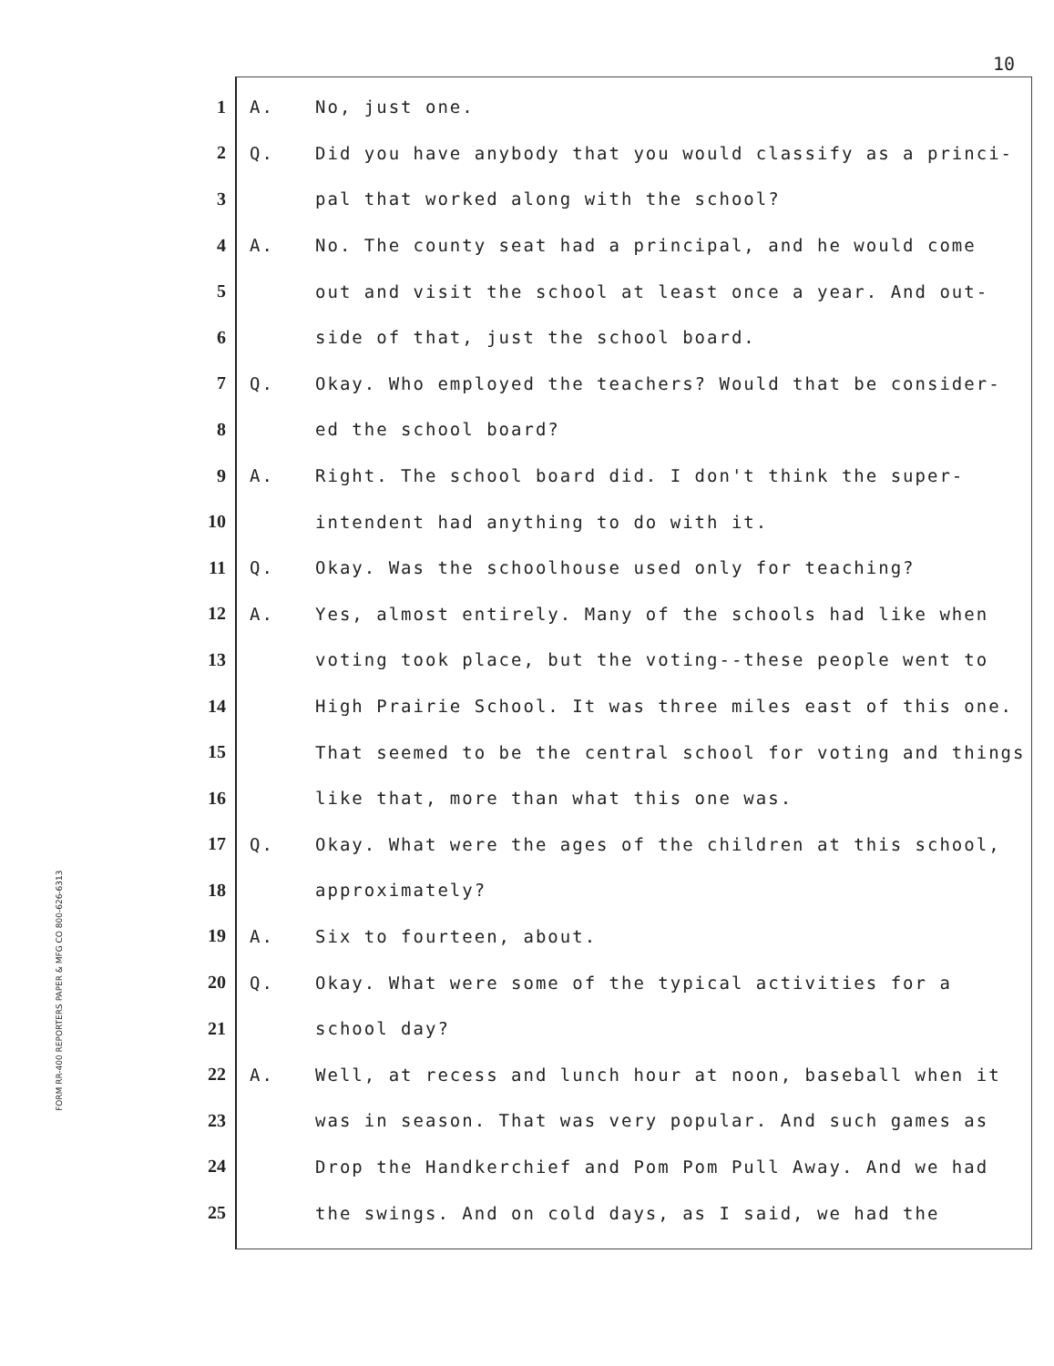10
FORM RR-400 REPORTERS PAPER & MFG CO 800-626-6313
1 A. No, just one.
2 Q. Did you have anybody that you would classify as a princi-
3 pal that worked along with the school?
4 A. No. The county seat had a principal, and he would come
5 out and visit the school at least once a year. And out-
6 side of that, just the school board.
7 Q. Okay. Who employed the teachers? Would that be consider-
8 ed the school board?
9 A. Right. The school board did. I don't think the super-
10 intendent had anything to do with it.
11 Q. Okay. Was the schoolhouse used only for teaching?
12 A. Yes, almost entirely. Many of the schools had like when
13 voting took place, but the voting--these people went to
14 High Prairie School. It was three miles east of this one.
15 That seemed to be the central school for voting and things
16 like that, more than what this one was.
17 Q. Okay. What were the ages of the children at this school,
18 approximately?
19 A. Six to fourteen, about.
20 Q. Okay. What were some of the typical activities for a
21 school day?
22 A. Well, at recess and lunch hour at noon, baseball when it
23 was in season. That was very popular. And such games as
24 Drop the Handkerchief and Pom Pom Pull Away. And we had
25 the swings. And on cold days, as I said, we had the